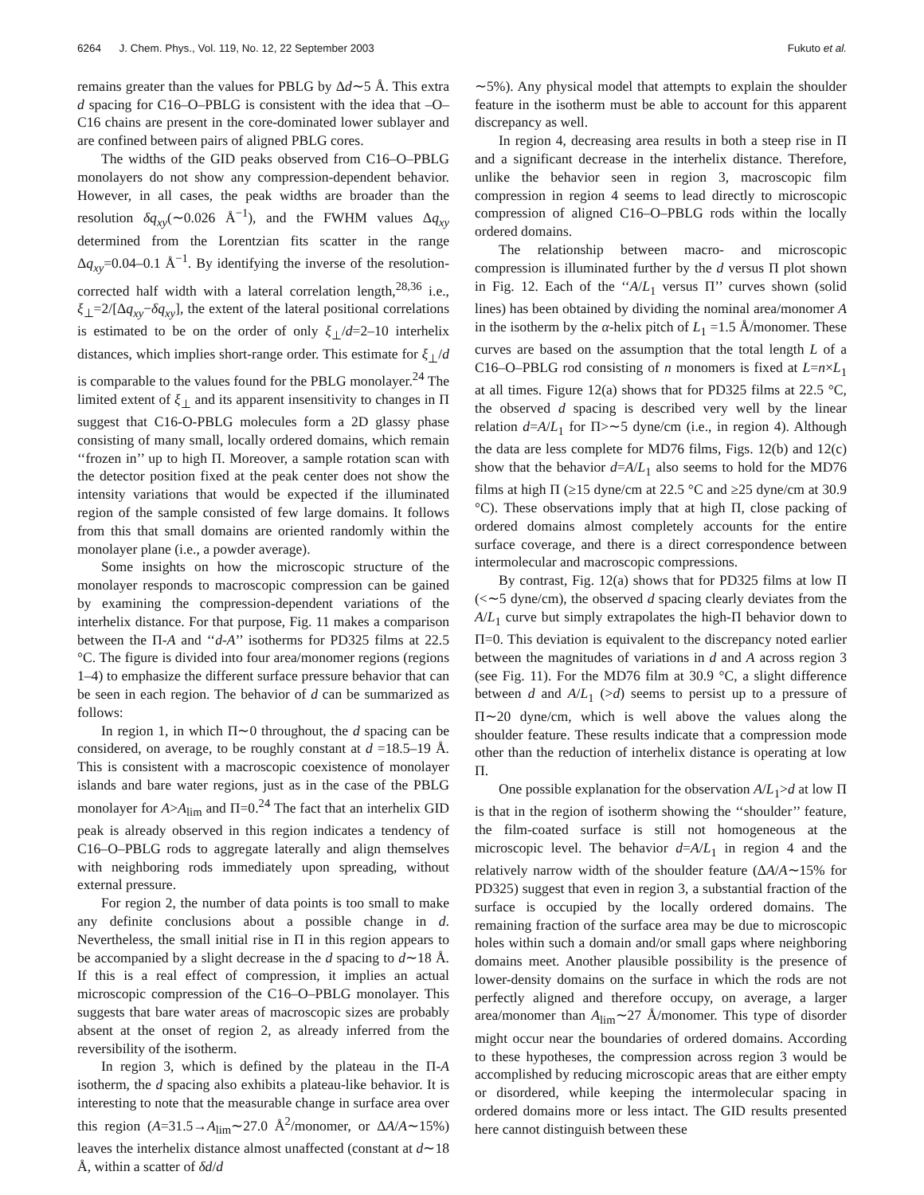6264 J. Chem. Phys., Vol. 119, No. 12, 22 September 2003 Fukuto et al.
remains greater than the values for PBLG by Δd∼5 Å. This extra d spacing for C16–O–PBLG is consistent with the idea that –O–C16 chains are present in the core-dominated lower sublayer and are confined between pairs of aligned PBLG cores.
The widths of the GID peaks observed from C16–O–PBLG monolayers do not show any compression-dependent behavior. However, in all cases, the peak widths are broader than the resolution δq<sub>xy</sub>(∼0.026 Å<sup>−1</sup>), and the FWHM values Δq<sub>xy</sub> determined from the Lorentzian fits scatter in the range Δq<sub>xy</sub>=0.04–0.1 Å<sup>−1</sup>. By identifying the inverse of the resolution-corrected half width with a lateral correlation length,<sup>28,36</sup> i.e., ξ<sub>⊥</sub>=2/[Δq<sub>xy</sub>−δq<sub>xy</sub>], the extent of the lateral positional correlations is estimated to be on the order of only ξ<sub>⊥</sub>/d=2–10 interhelix distances, which implies short-range order. This estimate for ξ<sub>⊥</sub>/d is comparable to the values found for the PBLG monolayer.<sup>24</sup> The limited extent of ξ<sub>⊥</sub> and its apparent insensitivity to changes in Π suggest that C16-O-PBLG molecules form a 2D glassy phase consisting of many small, locally ordered domains, which remain ‘‘frozen in’’ up to high Π. Moreover, a sample rotation scan with the detector position fixed at the peak center does not show the intensity variations that would be expected if the illuminated region of the sample consisted of few large domains. It follows from this that small domains are oriented randomly within the monolayer plane (i.e., a powder average).
Some insights on how the microscopic structure of the monolayer responds to macroscopic compression can be gained by examining the compression-dependent variations of the interhelix distance. For that purpose, Fig. 11 makes a comparison between the Π-A and ‘‘d-A’’ isotherms for PD325 films at 22.5 °C. The figure is divided into four area/monomer regions (regions 1–4) to emphasize the different surface pressure behavior that can be seen in each region. The behavior of d can be summarized as follows:
In region 1, in which Π∼0 throughout, the d spacing can be considered, on average, to be roughly constant at d =18.5–19 Å. This is consistent with a macroscopic coexistence of monolayer islands and bare water regions, just as in the case of the PBLG monolayer for A>A<sub>lim</sub> and Π=0.<sup>24</sup> The fact that an interhelix GID peak is already observed in this region indicates a tendency of C16–O–PBLG rods to aggregate laterally and align themselves with neighboring rods immediately upon spreading, without external pressure.
For region 2, the number of data points is too small to make any definite conclusions about a possible change in d. Nevertheless, the small initial rise in Π in this region appears to be accompanied by a slight decrease in the d spacing to d∼18 Å. If this is a real effect of compression, it implies an actual microscopic compression of the C16–O–PBLG monolayer. This suggests that bare water areas of macroscopic sizes are probably absent at the onset of region 2, as already inferred from the reversibility of the isotherm.
In region 3, which is defined by the plateau in the Π-A isotherm, the d spacing also exhibits a plateau-like behavior. It is interesting to note that the measurable change in surface area over this region (A=31.5→A<sub>lim</sub>∼27.0 Å<sup>2</sup>/monomer, or ΔA/A∼15%) leaves the interhelix distance almost unaffected (constant at d∼18 Å, within a scatter of δd/d
∼5%). Any physical model that attempts to explain the shoulder feature in the isotherm must be able to account for this apparent discrepancy as well.
In region 4, decreasing area results in both a steep rise in Π and a significant decrease in the interhelix distance. Therefore, unlike the behavior seen in region 3, macroscopic film compression in region 4 seems to lead directly to microscopic compression of aligned C16–O–PBLG rods within the locally ordered domains.
The relationship between macro- and microscopic compression is illuminated further by the d versus Π plot shown in Fig. 12. Each of the ‘‘A/L<sub>1</sub> versus Π’’ curves shown (solid lines) has been obtained by dividing the nominal area/monomer A in the isotherm by the α-helix pitch of L<sub>1</sub> =1.5 Å/monomer. These curves are based on the assumption that the total length L of a C16–O–PBLG rod consisting of n monomers is fixed at L=n×L<sub>1</sub> at all times. Figure 12(a) shows that for PD325 films at 22.5 °C, the observed d spacing is described very well by the linear relation d=A/L<sub>1</sub> for Π>∼5 dyne/cm (i.e., in region 4). Although the data are less complete for MD76 films, Figs. 12(b) and 12(c) show that the behavior d=A/L<sub>1</sub> also seems to hold for the MD76 films at high Π (≥15 dyne/cm at 22.5 °C and ≥25 dyne/cm at 30.9 °C). These observations imply that at high Π, close packing of ordered domains almost completely accounts for the entire surface coverage, and there is a direct correspondence between intermolecular and macroscopic compressions.
By contrast, Fig. 12(a) shows that for PD325 films at low Π (<∼5 dyne/cm), the observed d spacing clearly deviates from the A/L<sub>1</sub> curve but simply extrapolates the high-Π behavior down to Π=0. This deviation is equivalent to the discrepancy noted earlier between the magnitudes of variations in d and A across region 3 (see Fig. 11). For the MD76 film at 30.9 °C, a slight difference between d and A/L<sub>1</sub> (>d) seems to persist up to a pressure of Π∼20 dyne/cm, which is well above the values along the shoulder feature. These results indicate that a compression mode other than the reduction of interhelix distance is operating at low Π.
One possible explanation for the observation A/L<sub>1</sub>>d at low Π is that in the region of isotherm showing the ‘‘shoulder’’ feature, the film-coated surface is still not homogeneous at the microscopic level. The behavior d=A/L<sub>1</sub> in region 4 and the relatively narrow width of the shoulder feature (ΔA/A∼15% for PD325) suggest that even in region 3, a substantial fraction of the surface is occupied by the locally ordered domains. The remaining fraction of the surface area may be due to microscopic holes within such a domain and/or small gaps where neighboring domains meet. Another plausible possibility is the presence of lower-density domains on the surface in which the rods are not perfectly aligned and therefore occupy, on average, a larger area/monomer than A<sub>lim</sub>∼27 Å/monomer. This type of disorder might occur near the boundaries of ordered domains. According to these hypotheses, the compression across region 3 would be accomplished by reducing microscopic areas that are either empty or disordered, while keeping the intermolecular spacing in ordered domains more or less intact. The GID results presented here cannot distinguish between these